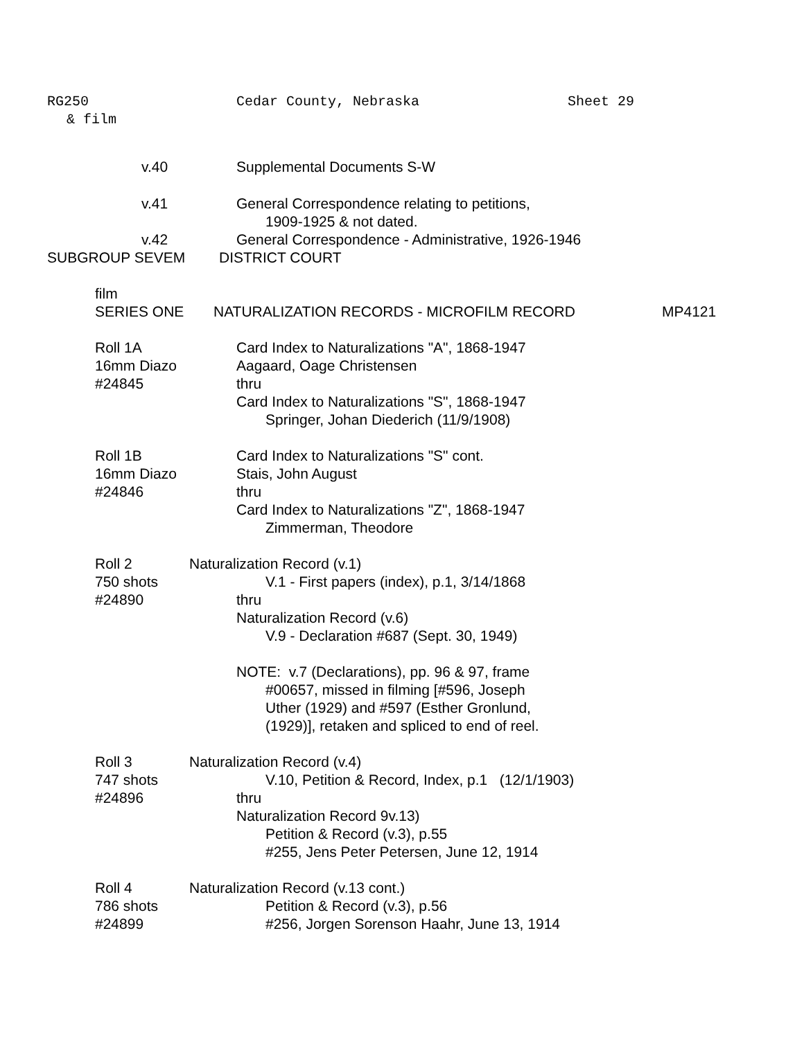RG250 Cedar County, Nebraska Sheet 29
& film
v.40 Supplemental Documents S-W
v.41 General Correspondence relating to petitions,
1909-1925 & not dated.
v.42 General Correspondence - Administrative, 1926-1946
SUBGROUP SEVEM DISTRICT COURT
film
SERIES ONE NATURALIZATION RECORDS - MICROFILM RECORD MP4121
Roll 1A
16mm Diazo
#24845 Card Index to Naturalizations "A", 1868-1947
Aagaard, Oage Christensen
thru
Card Index to Naturalizations "S", 1868-1947
Springer, Johan Diederich (11/9/1908)
Roll 1B
16mm Diazo
#24846 Card Index to Naturalizations "S" cont.
Stais, John August
thru
Card Index to Naturalizations "Z", 1868-1947
Zimmerman, Theodore
Roll 2
750 shots
#24890 Naturalization Record (v.1)
V.1 - First papers (index), p.1, 3/14/1868
thru
Naturalization Record (v.6)
V.9 - Declaration #687 (Sept. 30, 1949)
NOTE: v.7 (Declarations), pp. 96 & 97, frame
#00657, missed in filming [#596, Joseph
Uther (1929) and #597 (Esther Gronlund,
(1929)], retaken and spliced to end of reel.
Roll 3
747 shots
#24896 Naturalization Record (v.4)
V.10, Petition & Record, Index, p.1 (12/1/1903)
thru
Naturalization Record 9v.13)
Petition & Record (v.3), p.55
#255, Jens Peter Petersen, June 12, 1914
Roll 4
786 shots
#24899 Naturalization Record (v.13 cont.)
Petition & Record (v.3), p.56
#256, Jorgen Sorenson Haahr, June 13, 1914